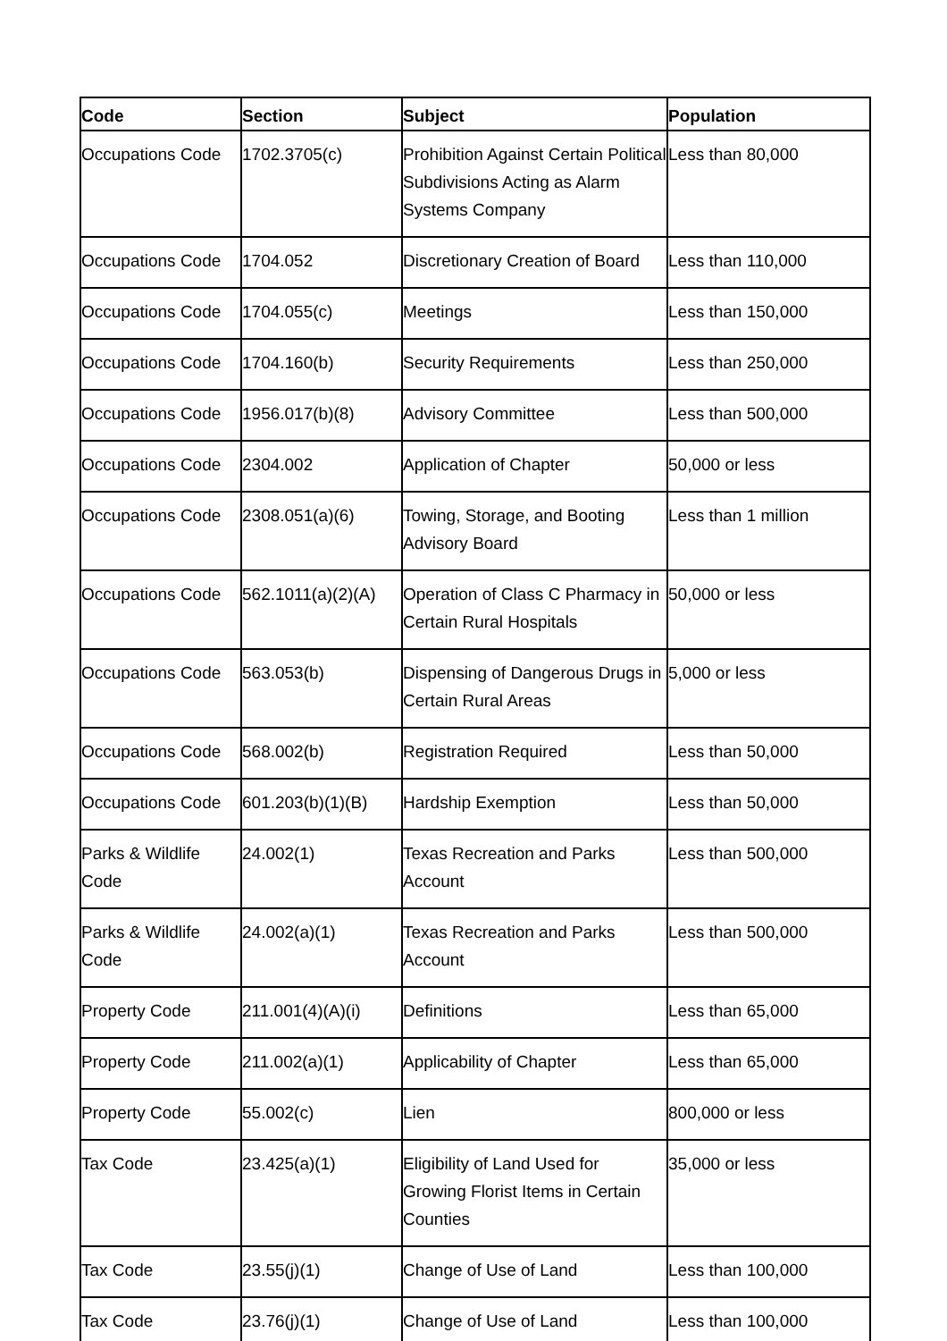| Code | Section | Subject | Population |
| --- | --- | --- | --- |
| Occupations Code | 1702.3705(c) | Prohibition Against Certain Political Subdivisions Acting as Alarm Systems Company | Less than 80,000 |
| Occupations Code | 1704.052 | Discretionary Creation of Board | Less than 110,000 |
| Occupations Code | 1704.055(c) | Meetings | Less than 150,000 |
| Occupations Code | 1704.160(b) | Security Requirements | Less than 250,000 |
| Occupations Code | 1956.017(b)(8) | Advisory Committee | Less than 500,000 |
| Occupations Code | 2304.002 | Application of Chapter | 50,000 or less |
| Occupations Code | 2308.051(a)(6) | Towing, Storage, and Booting Advisory Board | Less than 1 million |
| Occupations Code | 562.1011(a)(2)(A) | Operation of Class C Pharmacy in Certain Rural Hospitals | 50,000 or less |
| Occupations Code | 563.053(b) | Dispensing of Dangerous Drugs in Certain Rural Areas | 5,000 or less |
| Occupations Code | 568.002(b) | Registration Required | Less than 50,000 |
| Occupations Code | 601.203(b)(1)(B) | Hardship Exemption | Less than 50,000 |
| Parks & Wildlife Code | 24.002(1) | Texas Recreation and Parks Account | Less than 500,000 |
| Parks & Wildlife Code | 24.002(a)(1) | Texas Recreation and Parks Account | Less than 500,000 |
| Property Code | 211.001(4)(A)(i) | Definitions | Less than 65,000 |
| Property Code | 211.002(a)(1) | Applicability of Chapter | Less than 65,000 |
| Property Code | 55.002(c) | Lien | 800,000 or less |
| Tax Code | 23.425(a)(1) | Eligibility of Land Used for Growing Florist Items in Certain Counties | 35,000 or less |
| Tax Code | 23.55(j)(1) | Change of Use of Land | Less than 100,000 |
| Tax Code | 23.76(j)(1) | Change of Use of Land | Less than 100,000 |